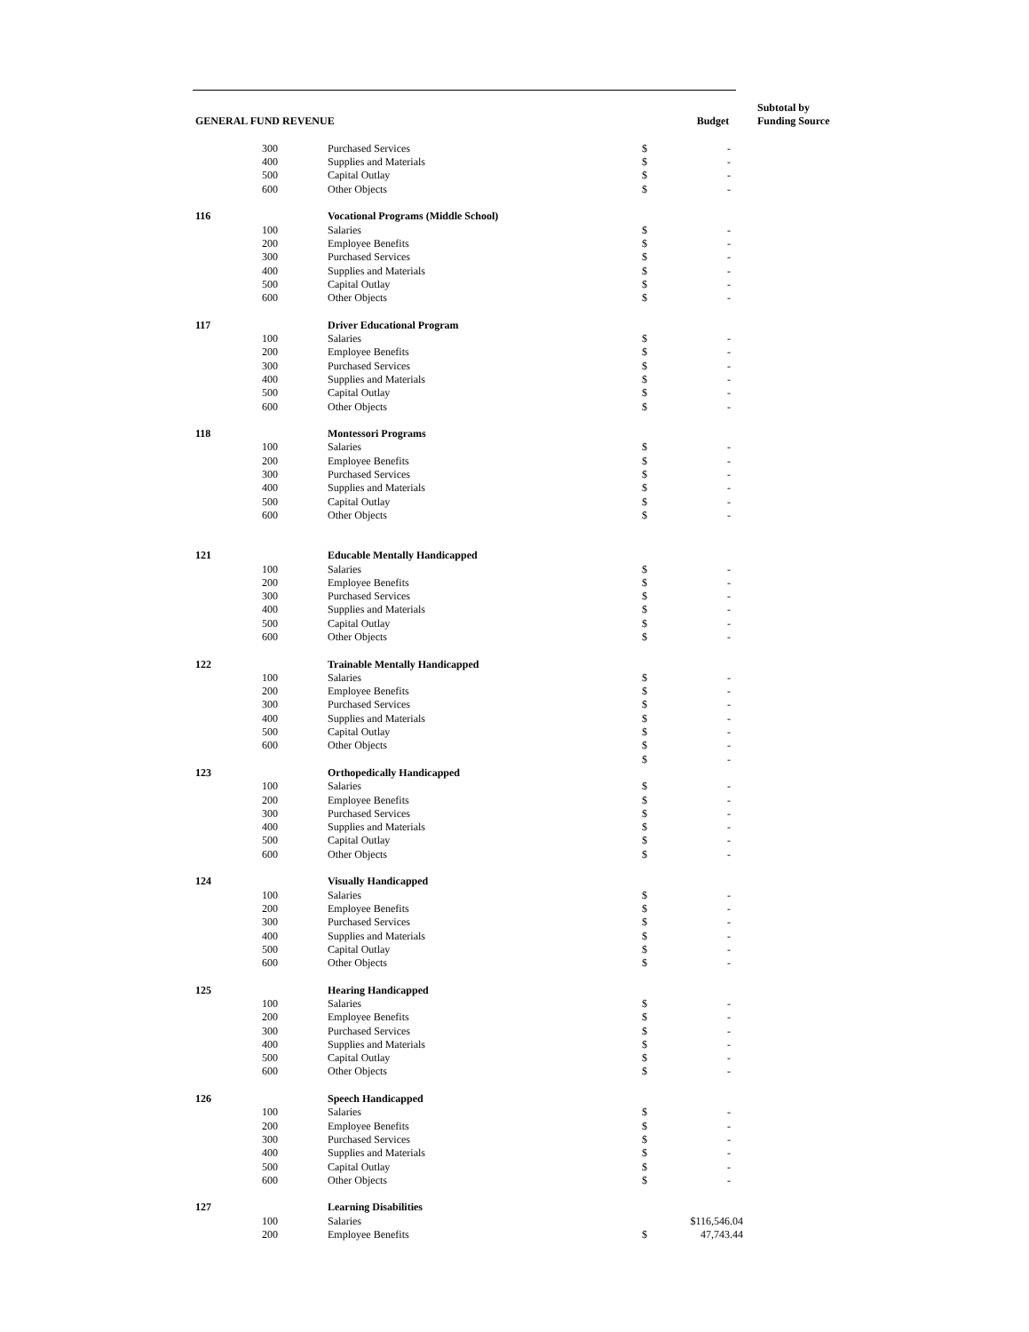| GENERAL FUND REVENUE | | | | Budget | Subtotal by Funding Source |
| --- | --- | --- | --- | --- | --- |
| | 300 | Purchased Services | $ | - | |
| | 400 | Supplies and Materials | $ | - | |
| | 500 | Capital Outlay | $ | - | |
| | 600 | Other Objects | $ | - | |
| 116 | | Vocational Programs (Middle School) | | | |
| | 100 | Salaries | $ | - | |
| | 200 | Employee Benefits | $ | - | |
| | 300 | Purchased Services | $ | - | |
| | 400 | Supplies and Materials | $ | - | |
| | 500 | Capital Outlay | $ | - | |
| | 600 | Other Objects | $ | - | |
| 117 | | Driver Educational Program | | | |
| | 100 | Salaries | $ | - | |
| | 200 | Employee Benefits | $ | - | |
| | 300 | Purchased Services | $ | - | |
| | 400 | Supplies and Materials | $ | - | |
| | 500 | Capital Outlay | $ | - | |
| | 600 | Other Objects | $ | - | |
| 118 | | Montessori Programs | | | |
| | 100 | Salaries | $ | - | |
| | 200 | Employee Benefits | $ | - | |
| | 300 | Purchased Services | $ | - | |
| | 400 | Supplies and Materials | $ | - | |
| | 500 | Capital Outlay | $ | - | |
| | 600 | Other Objects | $ | - | |
| 121 | | Educable Mentally Handicapped | | | |
| | 100 | Salaries | $ | - | |
| | 200 | Employee Benefits | $ | - | |
| | 300 | Purchased Services | $ | - | |
| | 400 | Supplies and Materials | $ | - | |
| | 500 | Capital Outlay | $ | - | |
| | 600 | Other Objects | $ | - | |
| 122 | | Trainable Mentally Handicapped | | | |
| | 100 | Salaries | $ | - | |
| | 200 | Employee Benefits | $ | - | |
| | 300 | Purchased Services | $ | - | |
| | 400 | Supplies and Materials | $ | - | |
| | 500 | Capital Outlay | $ | - | |
| | 600 | Other Objects | $ | - | |
| | | | $ | - | |
| 123 | | Orthopedically Handicapped | | | |
| | 100 | Salaries | $ | - | |
| | 200 | Employee Benefits | $ | - | |
| | 300 | Purchased Services | $ | - | |
| | 400 | Supplies and Materials | $ | - | |
| | 500 | Capital Outlay | $ | - | |
| | 600 | Other Objects | $ | - | |
| 124 | | Visually Handicapped | | | |
| | 100 | Salaries | $ | - | |
| | 200 | Employee Benefits | $ | - | |
| | 300 | Purchased Services | $ | - | |
| | 400 | Supplies and Materials | $ | - | |
| | 500 | Capital Outlay | $ | - | |
| | 600 | Other Objects | $ | - | |
| 125 | | Hearing Handicapped | | | |
| | 100 | Salaries | $ | - | |
| | 200 | Employee Benefits | $ | - | |
| | 300 | Purchased Services | $ | - | |
| | 400 | Supplies and Materials | $ | - | |
| | 500 | Capital Outlay | $ | - | |
| | 600 | Other Objects | $ | - | |
| 126 | | Speech Handicapped | | | |
| | 100 | Salaries | $ | - | |
| | 200 | Employee Benefits | $ | - | |
| | 300 | Purchased Services | $ | - | |
| | 400 | Supplies and Materials | $ | - | |
| | 500 | Capital Outlay | $ | - | |
| | 600 | Other Objects | $ | - | |
| 127 | | Learning Disabilities | | | |
| | 100 | Salaries | | $116,546.04 | |
| | 200 | Employee Benefits | $ | 47,743.44 | |